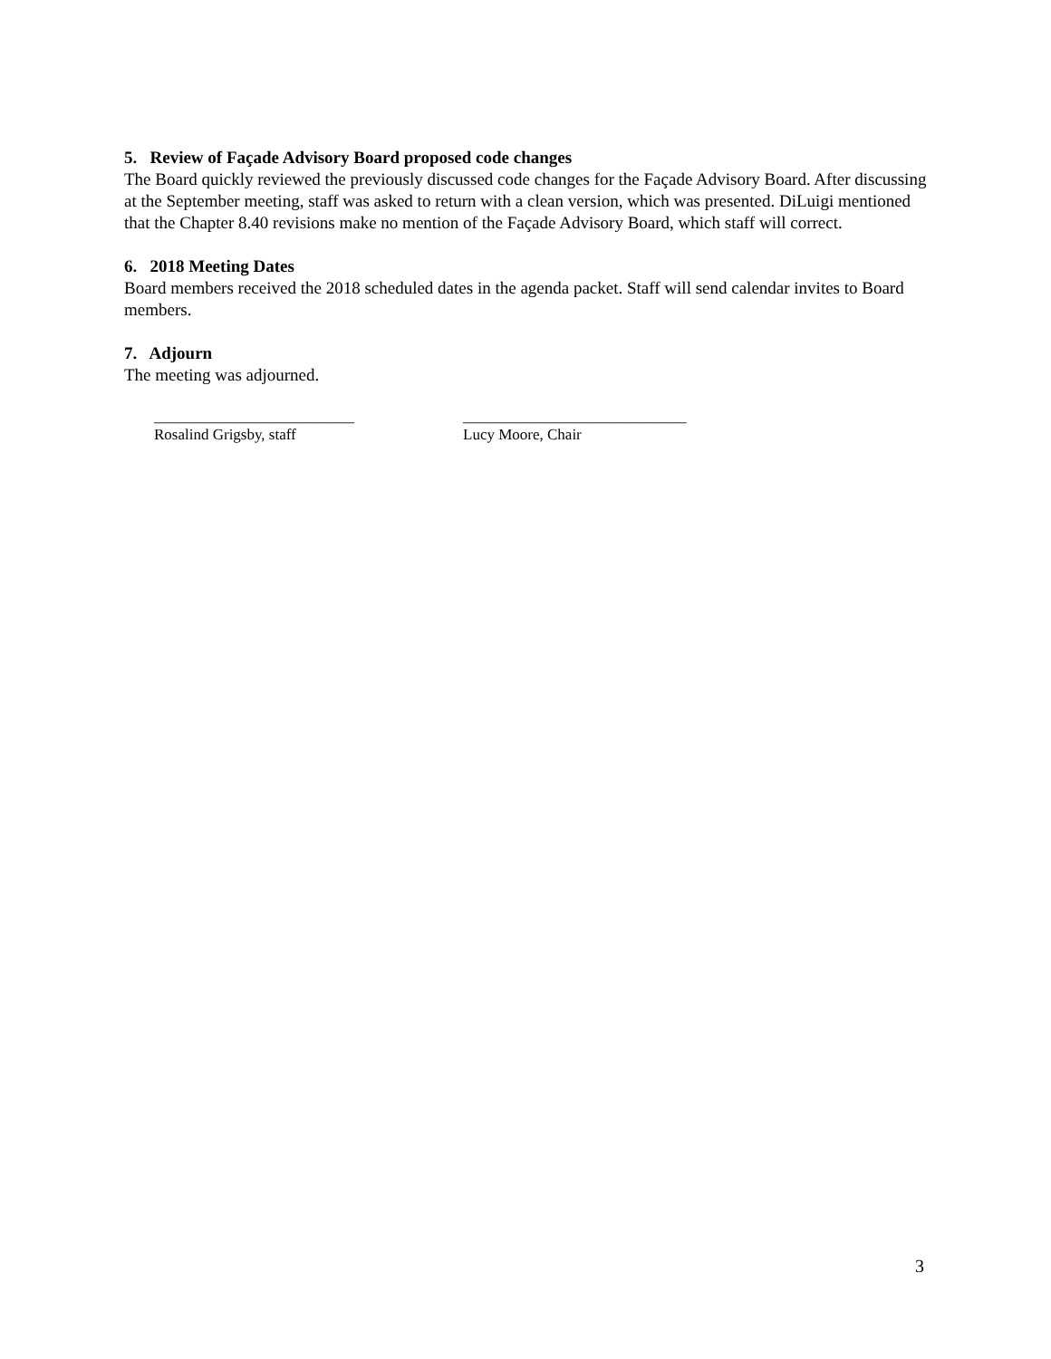5. Review of Façade Advisory Board proposed code changes
The Board quickly reviewed the previously discussed code changes for the Façade Advisory Board. After discussing at the September meeting, staff was asked to return with a clean version, which was presented. DiLuigi mentioned that the Chapter 8.40 revisions make no mention of the Façade Advisory Board, which staff will correct.
6. 2018 Meeting Dates
Board members received the 2018 scheduled dates in the agenda packet. Staff will send calendar invites to Board members.
7. Adjourn
The meeting was adjourned.
__________________________
Rosalind Grigsby, staff
_____________________________
Lucy Moore, Chair
3